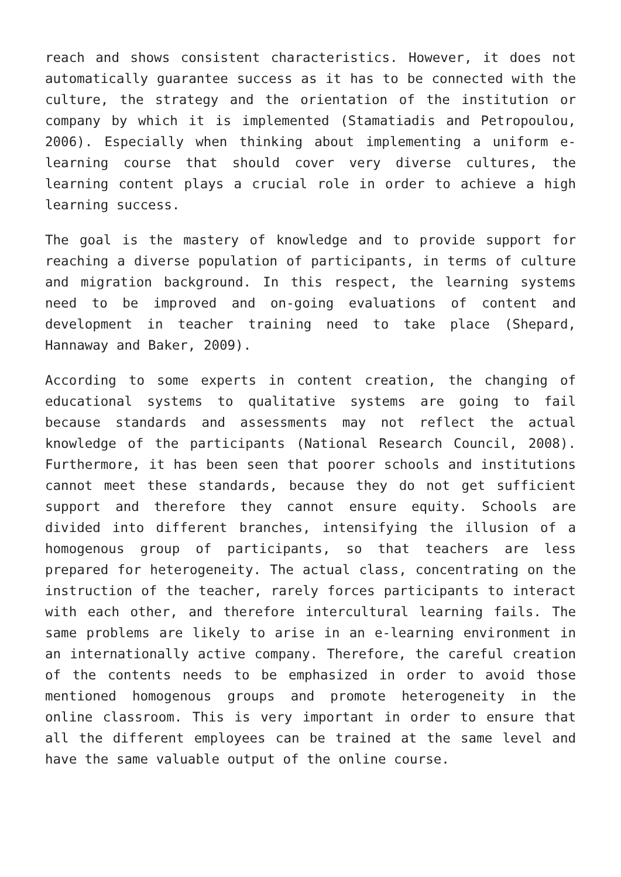reach and shows consistent characteristics. However, it does not automatically guarantee success as it has to be connected with the culture, the strategy and the orientation of the institution or company by which it is implemented (Stamatiadis and Petropoulou, 2006). Especially when thinking about implementing a uniform e-learning course that should cover very diverse cultures, the learning content plays a crucial role in order to achieve a high learning success.
The goal is the mastery of knowledge and to provide support for reaching a diverse population of participants, in terms of culture and migration background. In this respect, the learning systems need to be improved and on-going evaluations of content and development in teacher training need to take place (Shepard, Hannaway and Baker, 2009).
According to some experts in content creation, the changing of educational systems to qualitative systems are going to fail because standards and assessments may not reflect the actual knowledge of the participants (National Research Council, 2008). Furthermore, it has been seen that poorer schools and institutions cannot meet these standards, because they do not get sufficient support and therefore they cannot ensure equity. Schools are divided into different branches, intensifying the illusion of a homogenous group of participants, so that teachers are less prepared for heterogeneity. The actual class, concentrating on the instruction of the teacher, rarely forces participants to interact with each other, and therefore intercultural learning fails. The same problems are likely to arise in an e-learning environment in an internationally active company. Therefore, the careful creation of the contents needs to be emphasized in order to avoid those mentioned homogenous groups and promote heterogeneity in the online classroom. This is very important in order to ensure that all the different employees can be trained at the same level and have the same valuable output of the online course.